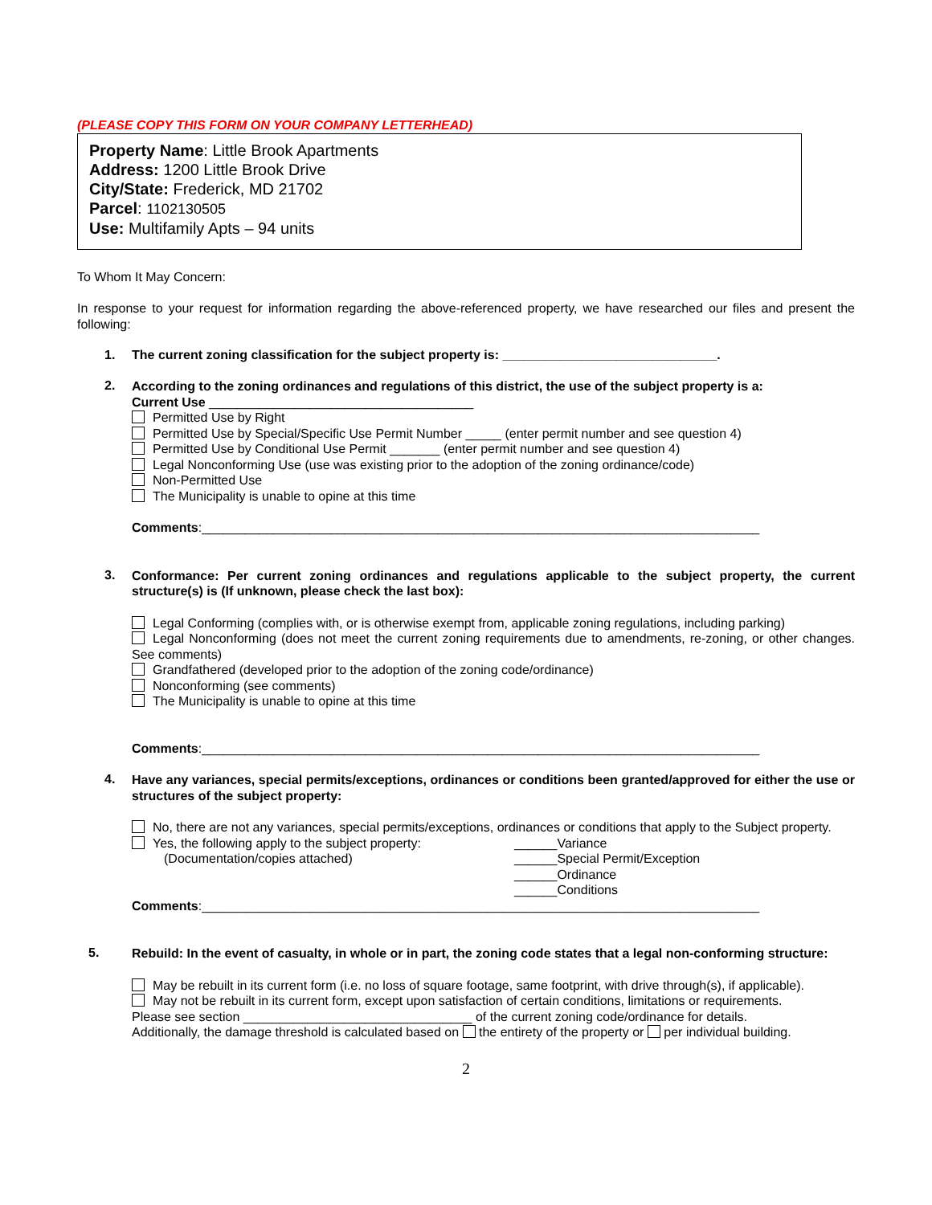(PLEASE COPY THIS FORM ON YOUR COMPANY LETTERHEAD)
Property Name: Little Brook Apartments
Address: 1200 Little Brook Drive
City/State: Frederick, MD 21702
Parcel: 1102130505
Use: Multifamily Apts – 94 units
To Whom It May Concern:
In response to your request for information regarding the above-referenced property, we have researched our files and present the following:
1. The current zoning classification for the subject property is: ______________________________.
2.
According to the zoning ordinances and regulations of this district, the use of the subject property is a:
Current Use _____________________________________
Permitted Use by Right
Permitted Use by Special/Specific Use Permit Number _____ (enter permit number and see question 4)
Permitted Use by Conditional Use Permit _______ (enter permit number and see question 4)
Legal Nonconforming Use (use was existing prior to the adoption of the zoning ordinance/code)
Non-Permitted Use
The Municipality is unable to opine at this time
Comments:______________________________________________________________________________
3.
Conformance: Per current zoning ordinances and regulations applicable to the subject property, the current structure(s) is (If unknown, please check the last box):
Legal Conforming (complies with, or is otherwise exempt from, applicable zoning regulations, including parking)
Legal Nonconforming (does not meet the current zoning requirements due to amendments, re-zoning, or other changes. See comments)
Grandfathered (developed prior to the adoption of the zoning code/ordinance)
Nonconforming (see comments)
The Municipality is unable to opine at this time
Comments:______________________________________________________________________________
4.
Have any variances, special permits/exceptions, ordinances or conditions been granted/approved for either the use or structures of the subject property:
No, there are not any variances, special permits/exceptions, ordinances or conditions that apply to the Subject property.
Yes, the following apply to the subject property:
(Documentation/copies attached)
______Variance
______Special Permit/Exception
______Ordinance
______Conditions
Comments:______________________________________________________________________________
5.
Rebuild: In the event of casualty, in whole or in part, the zoning code states that a legal non-conforming structure:
May be rebuilt in its current form (i.e. no loss of square footage, same footprint, with drive through(s), if applicable).
May not be rebuilt in its current form, except upon satisfaction of certain conditions, limitations or requirements.
Please see section ________________________________ of the current zoning code/ordinance for details.
Additionally, the damage threshold is calculated based on the entirety of the property or per individual building.
2